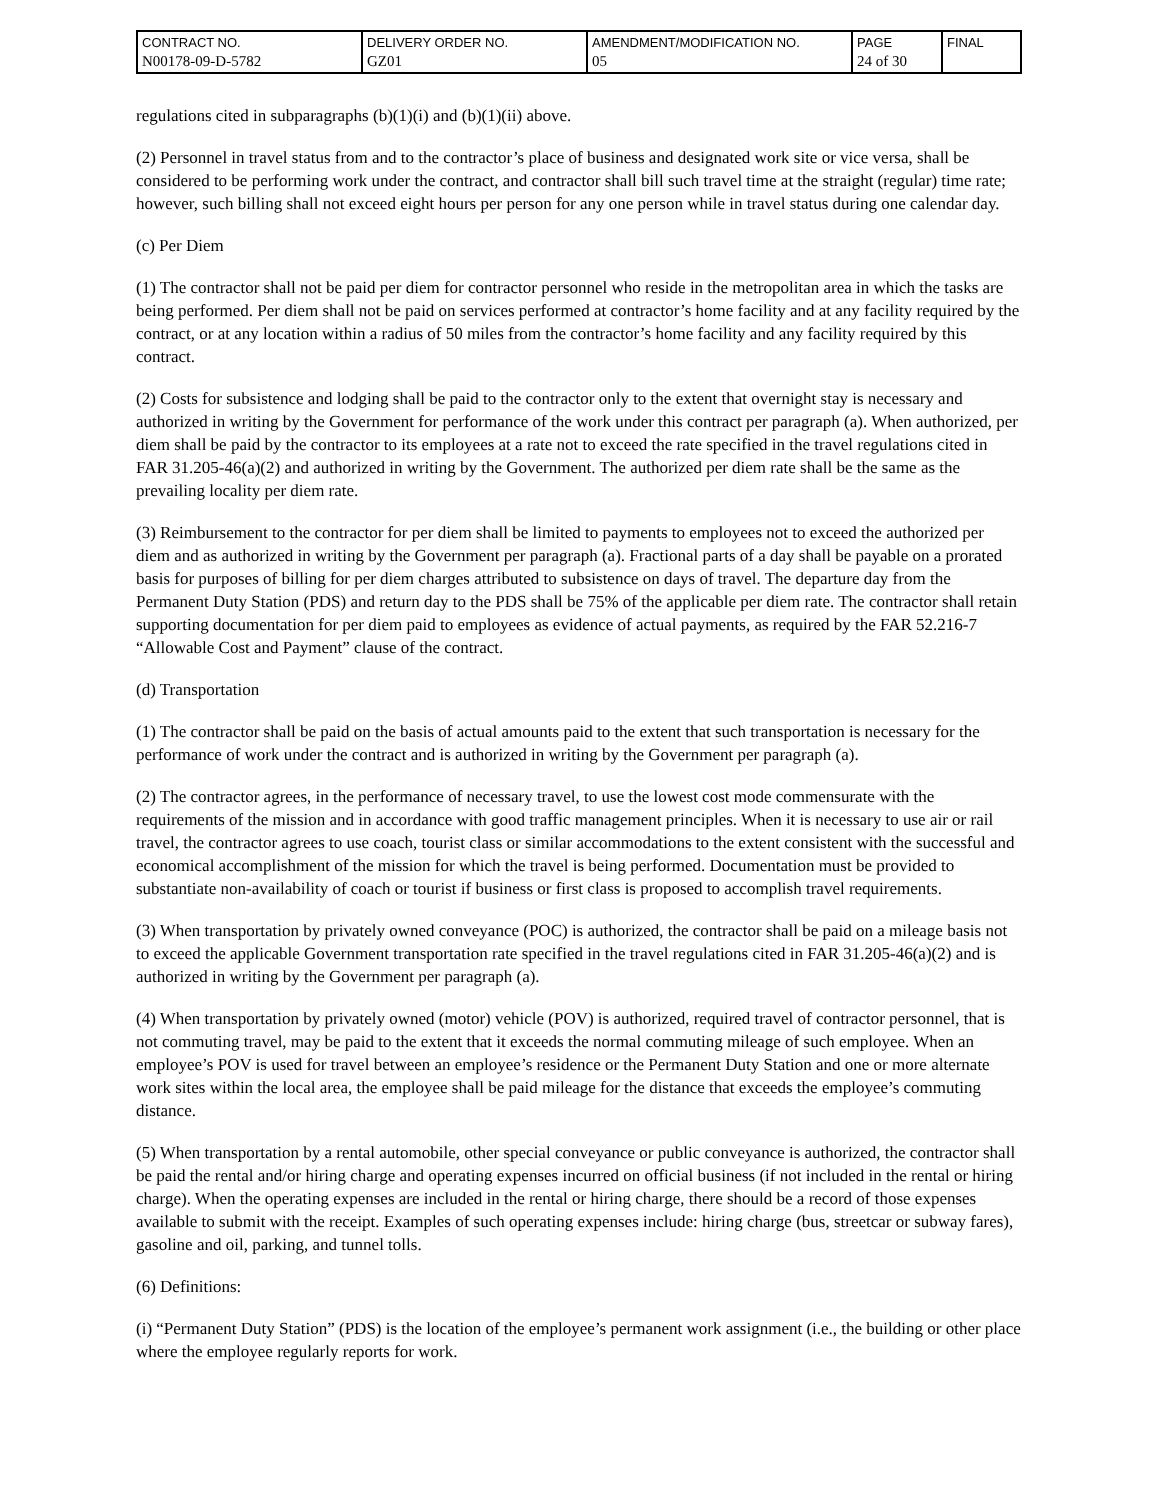| CONTRACT NO. N00178-09-D-5782 | DELIVERY ORDER NO. GZ01 | AMENDMENT/MODIFICATION NO. 05 | PAGE 24 of 30 | FINAL |
regulations cited in subparagraphs (b)(1)(i) and (b)(1)(ii) above.
(2) Personnel in travel status from and to the contractor’s place of business and designated work site or vice versa, shall be considered to be performing work under the contract, and contractor shall bill such travel time at the straight (regular) time rate; however, such billing shall not exceed eight hours per person for any one person while in travel status during one calendar day.
(c) Per Diem
(1) The contractor shall not be paid per diem for contractor personnel who reside in the metropolitan area in which the tasks are being performed. Per diem shall not be paid on services performed at contractor’s home facility and at any facility required by the contract, or at any location within a radius of 50 miles from the contractor’s home facility and any facility required by this contract.
(2) Costs for subsistence and lodging shall be paid to the contractor only to the extent that overnight stay is necessary and authorized in writing by the Government for performance of the work under this contract per paragraph (a). When authorized, per diem shall be paid by the contractor to its employees at a rate not to exceed the rate specified in the travel regulations cited in FAR 31.205-46(a)(2) and authorized in writing by the Government. The authorized per diem rate shall be the same as the prevailing locality per diem rate.
(3) Reimbursement to the contractor for per diem shall be limited to payments to employees not to exceed the authorized per diem and as authorized in writing by the Government per paragraph (a). Fractional parts of a day shall be payable on a prorated basis for purposes of billing for per diem charges attributed to subsistence on days of travel. The departure day from the Permanent Duty Station (PDS) and return day to the PDS shall be 75% of the applicable per diem rate. The contractor shall retain supporting documentation for per diem paid to employees as evidence of actual payments, as required by the FAR 52.216-7 “Allowable Cost and Payment” clause of the contract.
(d) Transportation
(1) The contractor shall be paid on the basis of actual amounts paid to the extent that such transportation is necessary for the performance of work under the contract and is authorized in writing by the Government per paragraph (a).
(2) The contractor agrees, in the performance of necessary travel, to use the lowest cost mode commensurate with the requirements of the mission and in accordance with good traffic management principles. When it is necessary to use air or rail travel, the contractor agrees to use coach, tourist class or similar accommodations to the extent consistent with the successful and economical accomplishment of the mission for which the travel is being performed. Documentation must be provided to substantiate non-availability of coach or tourist if business or first class is proposed to accomplish travel requirements.
(3) When transportation by privately owned conveyance (POC) is authorized, the contractor shall be paid on a mileage basis not to exceed the applicable Government transportation rate specified in the travel regulations cited in FAR 31.205-46(a)(2) and is authorized in writing by the Government per paragraph (a).
(4) When transportation by privately owned (motor) vehicle (POV) is authorized, required travel of contractor personnel, that is not commuting travel, may be paid to the extent that it exceeds the normal commuting mileage of such employee. When an employee’s POV is used for travel between an employee’s residence or the Permanent Duty Station and one or more alternate work sites within the local area, the employee shall be paid mileage for the distance that exceeds the employee’s commuting distance.
(5) When transportation by a rental automobile, other special conveyance or public conveyance is authorized, the contractor shall be paid the rental and/or hiring charge and operating expenses incurred on official business (if not included in the rental or hiring charge). When the operating expenses are included in the rental or hiring charge, there should be a record of those expenses available to submit with the receipt. Examples of such operating expenses include: hiring charge (bus, streetcar or subway fares), gasoline and oil, parking, and tunnel tolls.
(6) Definitions:
(i) “Permanent Duty Station” (PDS) is the location of the employee’s permanent work assignment (i.e., the building or other place where the employee regularly reports for work.